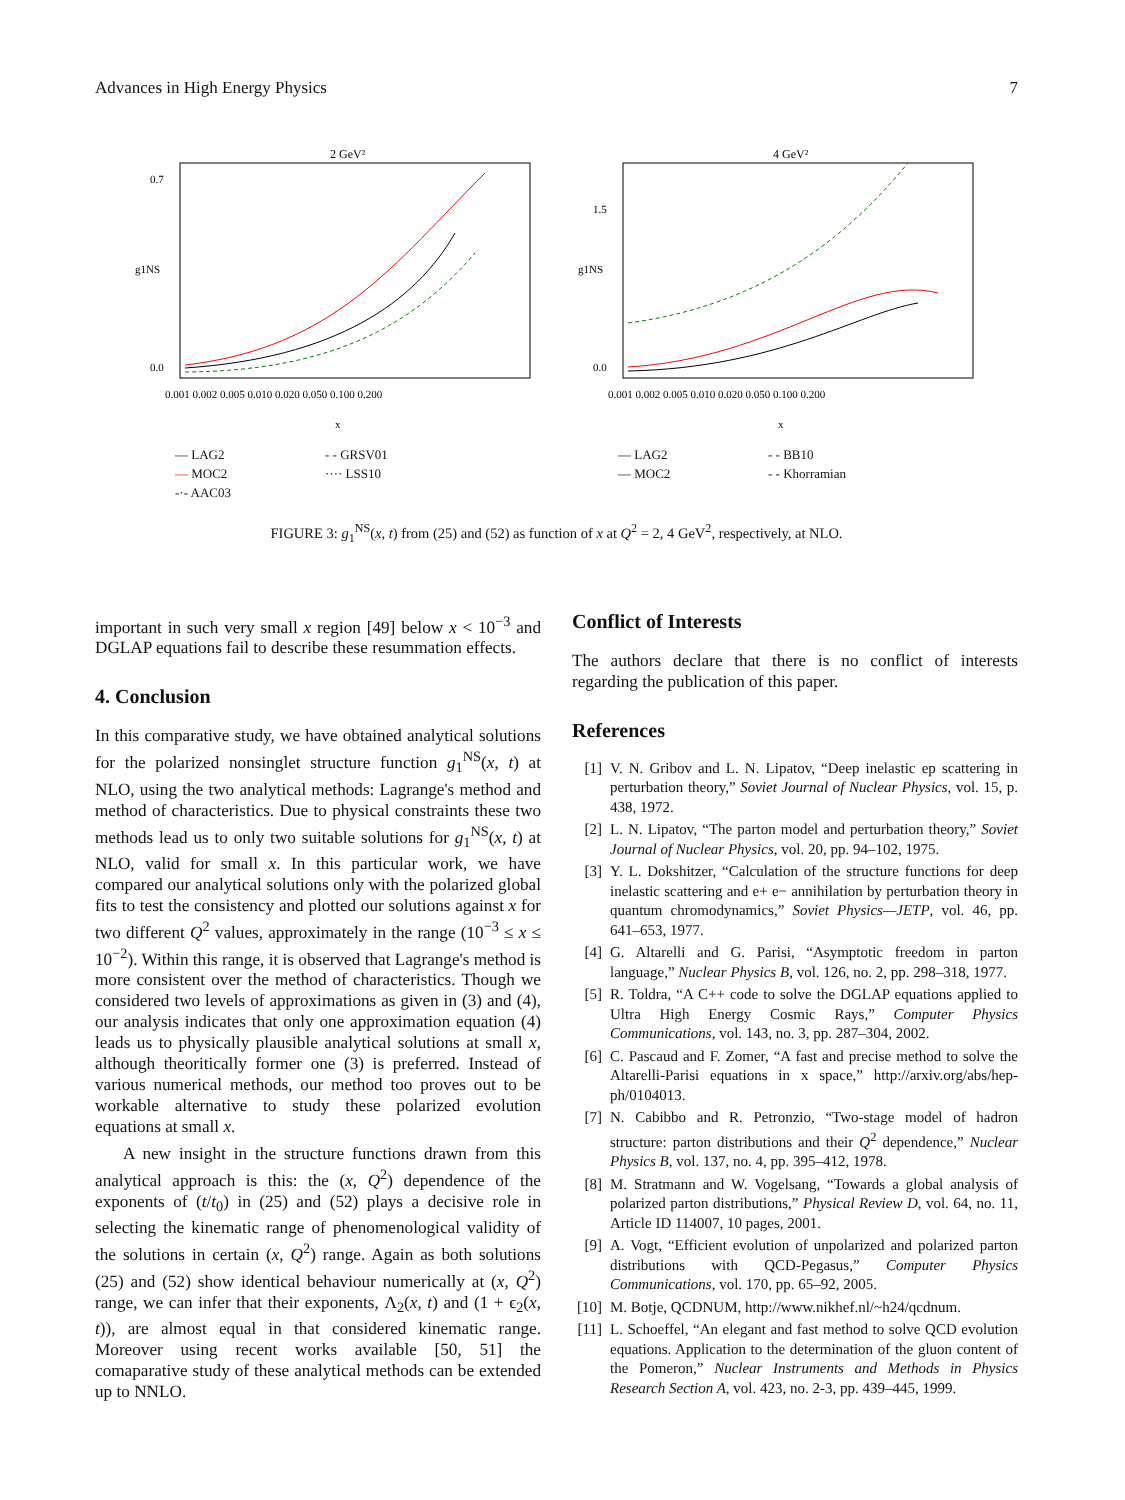Advances in High Energy Physics 7
2 GeV²
0.7
0.0
g1NS
0.001 0.002 0.005 0.010 0.020 0.050 0.100 0.200
x
— LAG2 - - GRSV01 — MOC2 ···· LSS10 -·- AAC03
4 GeV²
1.5
0.0
g1NS
0.001 0.002 0.005 0.010 0.020 0.050 0.100 0.200
x
— LAG2 - - BB10 — MOC2 - - Khorramian
FIGURE 3: g<sub>1</sub><sup>NS</sup>(x, t) from (25) and (52) as function of x at Q<sup>2</sup> = 2, 4 GeV<sup>2</sup>, respectively, at NLO.
important in such very small x region [49] below x < 10<sup>−3</sup> and DGLAP equations fail to describe these resummation effects.
4. Conclusion
In this comparative study, we have obtained analytical solutions for the polarized nonsinglet structure function g<sub>1</sub><sup>NS</sup>(x, t) at NLO, using the two analytical methods: Lagrange's method and method of characteristics. Due to physical constraints these two methods lead us to only two suitable solutions for g<sub>1</sub><sup>NS</sup>(x, t) at NLO, valid for small x. In this particular work, we have compared our analytical solutions only with the polarized global fits to test the consistency and plotted our solutions against x for two different Q<sup>2</sup> values, approximately in the range (10<sup>−3</sup> ≤ x ≤ 10<sup>−2</sup>). Within this range, it is observed that Lagrange's method is more consistent over the method of characteristics. Though we considered two levels of approximations as given in (3) and (4), our analysis indicates that only one approximation equation (4) leads us to physically plausible analytical solutions at small x, although theoritically former one (3) is preferred. Instead of various numerical methods, our method too proves out to be workable alternative to study these polarized evolution equations at small x.
A new insight in the structure functions drawn from this analytical approach is this: the (x, Q<sup>2</sup>) dependence of the exponents of (t/t<sub>0</sub>) in (25) and (52) plays a decisive role in selecting the kinematic range of phenomenological validity of the solutions in certain (x, Q<sup>2</sup>) range. Again as both solutions (25) and (52) show identical behaviour numerically at (x, Q<sup>2</sup>) range, we can infer that their exponents, Λ<sub>2</sub>(x, t) and (1 + ϵ<sub>2</sub>(x, t)), are almost equal in that considered kinematic range. Moreover using recent works available [50, 51] the comaparative study of these analytical methods can be extended up to NNLO.
Conflict of Interests
The authors declare that there is no conflict of interests regarding the publication of this paper.
References
[1] V. N. Gribov and L. N. Lipatov, “Deep inelastic ep scattering in perturbation theory,” Soviet Journal of Nuclear Physics, vol. 15, p. 438, 1972.
[2] L. N. Lipatov, “The parton model and perturbation theory,” Soviet Journal of Nuclear Physics, vol. 20, pp. 94–102, 1975.
[3] Y. L. Dokshitzer, “Calculation of the structure functions for deep inelastic scattering and e+ e− annihilation by perturbation theory in quantum chromodynamics,” Soviet Physics—JETP, vol. 46, pp. 641–653, 1977.
[4] G. Altarelli and G. Parisi, “Asymptotic freedom in parton language,” Nuclear Physics B, vol. 126, no. 2, pp. 298–318, 1977.
[5] R. Toldra, “A C++ code to solve the DGLAP equations applied to Ultra High Energy Cosmic Rays,” Computer Physics Communications, vol. 143, no. 3, pp. 287–304, 2002.
[6] C. Pascaud and F. Zomer, “A fast and precise method to solve the Altarelli-Parisi equations in x space,” http://arxiv.org/abs/hep-ph/0104013.
[7] N. Cabibbo and R. Petronzio, “Two-stage model of hadron structure: parton distributions and their Q<sup>2</sup> dependence,” Nuclear Physics B, vol. 137, no. 4, pp. 395–412, 1978.
[8] M. Stratmann and W. Vogelsang, “Towards a global analysis of polarized parton distributions,” Physical Review D, vol. 64, no. 11, Article ID 114007, 10 pages, 2001.
[9] A. Vogt, “Efficient evolution of unpolarized and polarized parton distributions with QCD-Pegasus,” Computer Physics Communications, vol. 170, pp. 65–92, 2005.
[10] M. Botje, QCDNUM, http://www.nikhef.nl/~h24/qcdnum.
[11] L. Schoeffel, “An elegant and fast method to solve QCD evolution equations. Application to the determination of the gluon content of the Pomeron,” Nuclear Instruments and Methods in Physics Research Section A, vol. 423, no. 2-3, pp. 439–445, 1999.